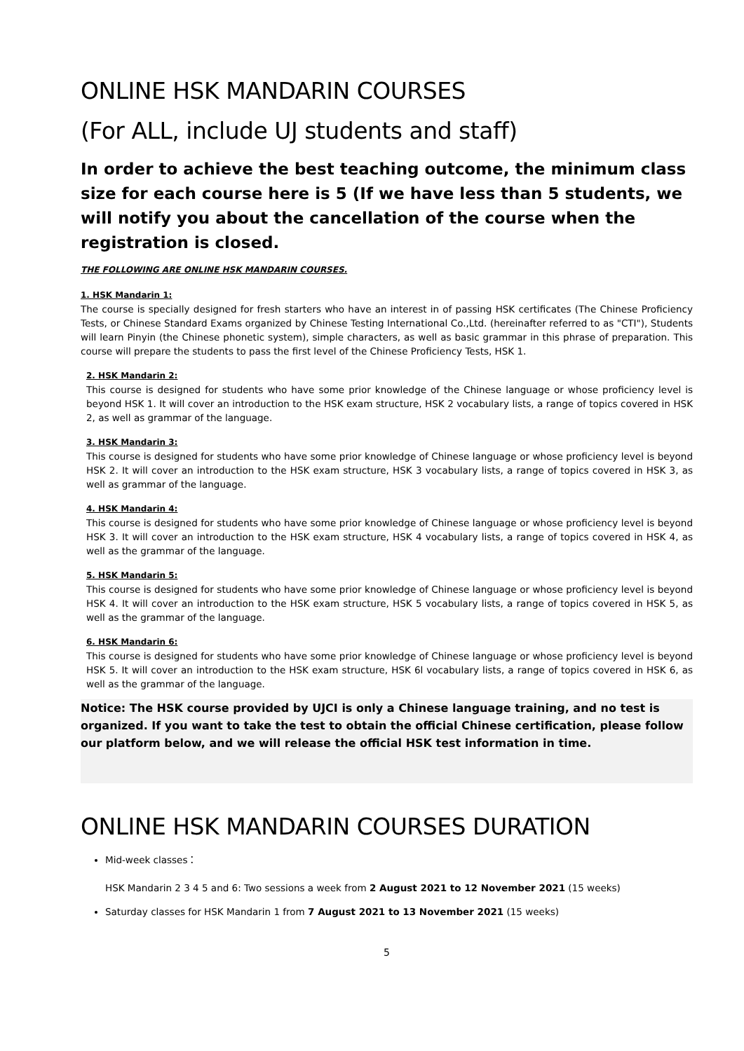ONLINE HSK MANDARIN COURSES
(For ALL, include UJ students and staff)
In order to achieve the best teaching outcome, the minimum class size for each course here is 5 (If we have less than 5 students, we will notify you about the cancellation of the course when the registration is closed.
THE FOLLOWING ARE ONLINE HSK MANDARIN COURSES.
1. HSK Mandarin 1:
The course is specially designed for fresh starters who have an interest in of passing HSK certificates (The Chinese Proficiency Tests, or Chinese Standard Exams organized by Chinese Testing International Co.,Ltd. (hereinafter referred to as "CTI"), Students will learn Pinyin (the Chinese phonetic system), simple characters, as well as basic grammar in this phrase of preparation. This course will prepare the students to pass the first level of the Chinese Proficiency Tests, HSK 1.
2. HSK Mandarin 2:
This course is designed for students who have some prior knowledge of the Chinese language or whose proficiency level is beyond HSK 1. It will cover an introduction to the HSK exam structure, HSK 2 vocabulary lists, a range of topics covered in HSK 2, as well as grammar of the language.
3. HSK Mandarin 3:
This course is designed for students who have some prior knowledge of Chinese language or whose proficiency level is beyond HSK 2. It will cover an introduction to the HSK exam structure, HSK 3 vocabulary lists, a range of topics covered in HSK 3, as well as grammar of the language.
4. HSK Mandarin 4:
This course is designed for students who have some prior knowledge of Chinese language or whose proficiency level is beyond HSK 3. It will cover an introduction to the HSK exam structure, HSK 4 vocabulary lists, a range of topics covered in HSK 4, as well as the grammar of the language.
5. HSK Mandarin 5:
This course is designed for students who have some prior knowledge of Chinese language or whose proficiency level is beyond HSK 4. It will cover an introduction to the HSK exam structure, HSK 5 vocabulary lists, a range of topics covered in HSK 5, as well as the grammar of the language.
6. HSK Mandarin 6:
This course is designed for students who have some prior knowledge of Chinese language or whose proficiency level is beyond HSK 5. It will cover an introduction to the HSK exam structure, HSK 6l vocabulary lists, a range of topics covered in HSK 6, as well as the grammar of the language.
Notice: The HSK course provided by UJCI is only a Chinese language training, and no test is organized. If you want to take the test to obtain the official Chinese certification, please follow our platform below, and we will release the official HSK test information in time.
ONLINE HSK MANDARIN COURSES DURATION
Mid-week classes：
HSK Mandarin 2 3 4 5 and 6: Two sessions a week from 2 August 2021 to 12 November 2021 (15 weeks)
Saturday classes for HSK Mandarin 1 from 7 August 2021 to 13 November 2021 (15 weeks)
5